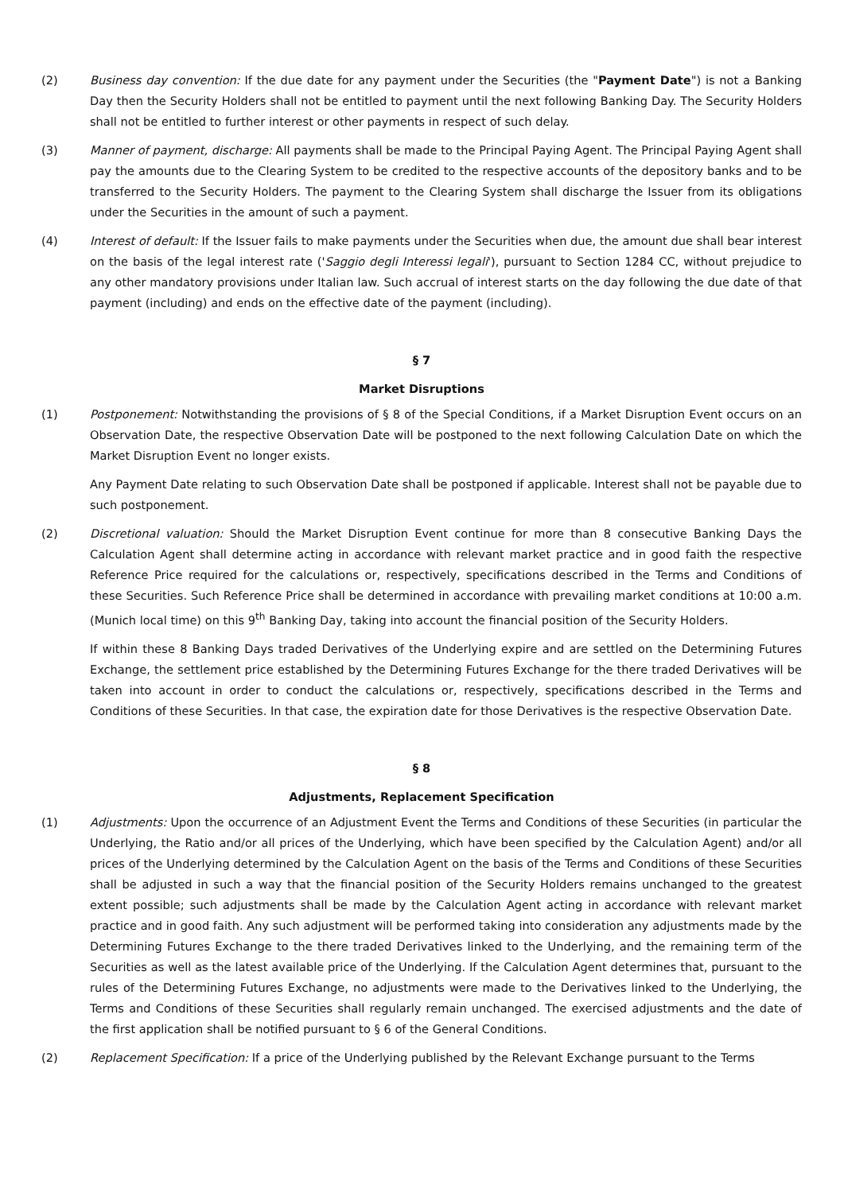(2) Business day convention: If the due date for any payment under the Securities (the "Payment Date") is not a Banking Day then the Security Holders shall not be entitled to payment until the next following Banking Day. The Security Holders shall not be entitled to further interest or other payments in respect of such delay.
(3) Manner of payment, discharge: All payments shall be made to the Principal Paying Agent. The Principal Paying Agent shall pay the amounts due to the Clearing System to be credited to the respective accounts of the depository banks and to be transferred to the Security Holders. The payment to the Clearing System shall discharge the Issuer from its obligations under the Securities in the amount of such a payment.
(4) Interest of default: If the Issuer fails to make payments under the Securities when due, the amount due shall bear interest on the basis of the legal interest rate ('Saggio degli Interessi legali'), pursuant to Section 1284 CC, without prejudice to any other mandatory provisions under Italian law. Such accrual of interest starts on the day following the due date of that payment (including) and ends on the effective date of the payment (including).
§ 7
Market Disruptions
(1) Postponement: Notwithstanding the provisions of § 8 of the Special Conditions, if a Market Disruption Event occurs on an Observation Date, the respective Observation Date will be postponed to the next following Calculation Date on which the Market Disruption Event no longer exists.
Any Payment Date relating to such Observation Date shall be postponed if applicable. Interest shall not be payable due to such postponement.
(2) Discretional valuation: Should the Market Disruption Event continue for more than 8 consecutive Banking Days the Calculation Agent shall determine acting in accordance with relevant market practice and in good faith the respective Reference Price required for the calculations or, respectively, specifications described in the Terms and Conditions of these Securities. Such Reference Price shall be determined in accordance with prevailing market conditions at 10:00 a.m. (Munich local time) on this 9<sup>th</sup> Banking Day, taking into account the financial position of the Security Holders.
If within these 8 Banking Days traded Derivatives of the Underlying expire and are settled on the Determining Futures Exchange, the settlement price established by the Determining Futures Exchange for the there traded Derivatives will be taken into account in order to conduct the calculations or, respectively, specifications described in the Terms and Conditions of these Securities. In that case, the expiration date for those Derivatives is the respective Observation Date.
§ 8
Adjustments, Replacement Specification
(1) Adjustments: Upon the occurrence of an Adjustment Event the Terms and Conditions of these Securities (in particular the Underlying, the Ratio and/or all prices of the Underlying, which have been specified by the Calculation Agent) and/or all prices of the Underlying determined by the Calculation Agent on the basis of the Terms and Conditions of these Securities shall be adjusted in such a way that the financial position of the Security Holders remains unchanged to the greatest extent possible; such adjustments shall be made by the Calculation Agent acting in accordance with relevant market practice and in good faith. Any such adjustment will be performed taking into consideration any adjustments made by the Determining Futures Exchange to the there traded Derivatives linked to the Underlying, and the remaining term of the Securities as well as the latest available price of the Underlying. If the Calculation Agent determines that, pursuant to the rules of the Determining Futures Exchange, no adjustments were made to the Derivatives linked to the Underlying, the Terms and Conditions of these Securities shall regularly remain unchanged. The exercised adjustments and the date of the first application shall be notified pursuant to § 6 of the General Conditions.
(2) Replacement Specification: If a price of the Underlying published by the Relevant Exchange pursuant to the Terms